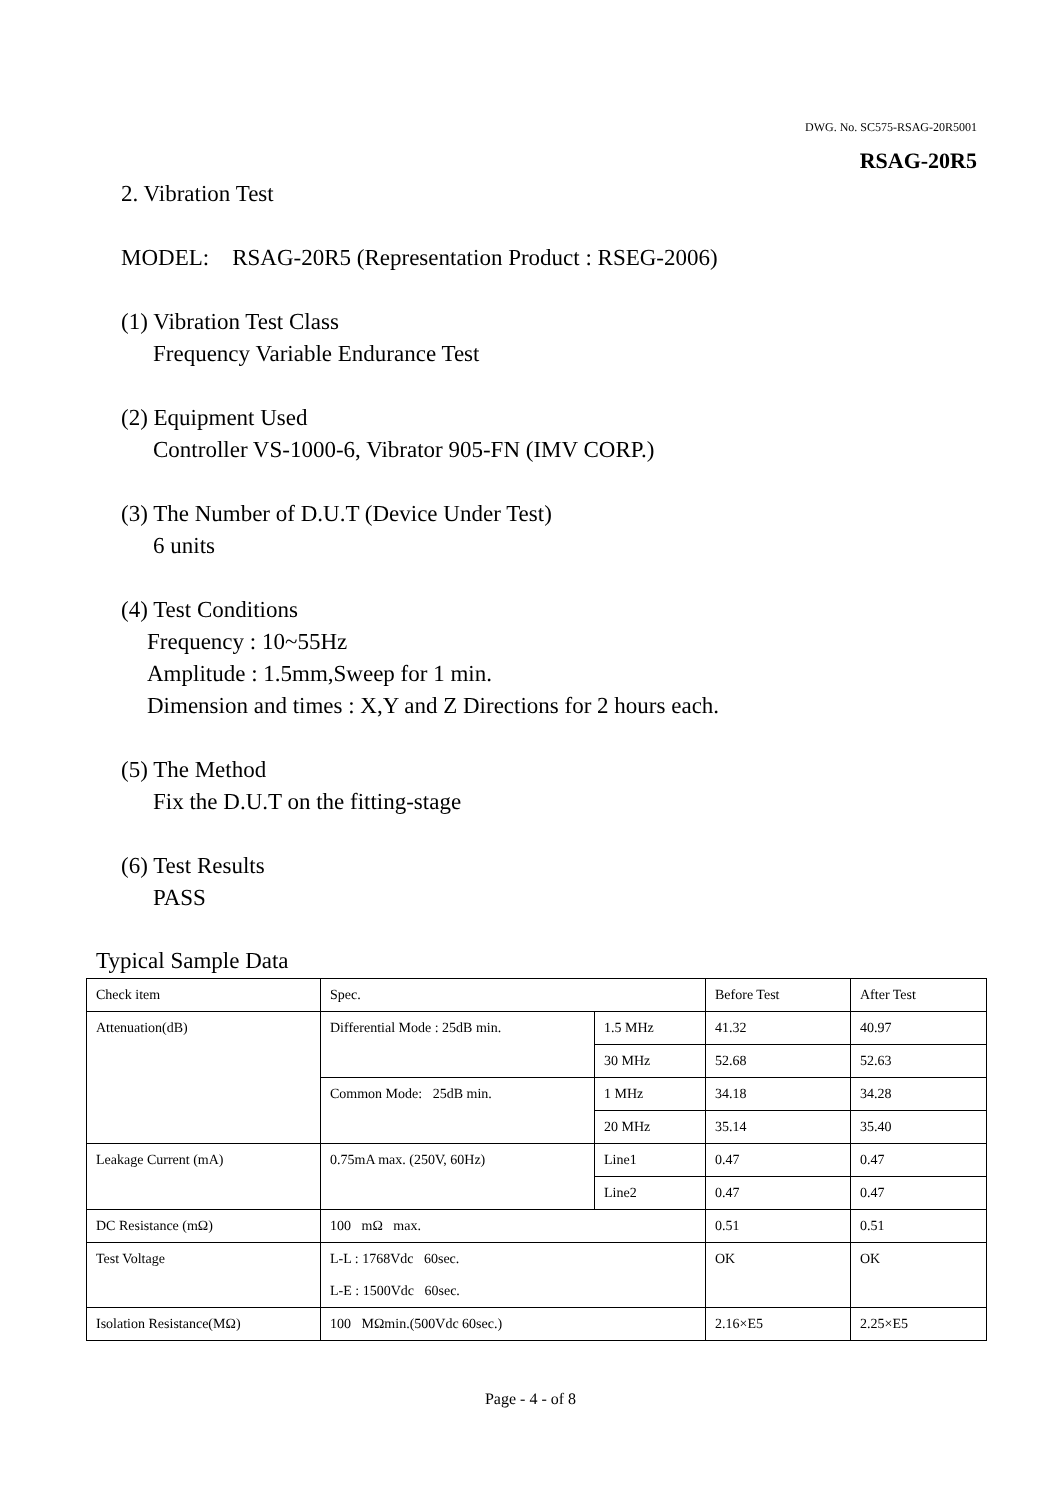DWG. No. SC575-RSAG-20R5001
RSAG-20R5
2. Vibration Test
MODEL: RSAG-20R5 (Representation Product : RSEG-2006)
(1) Vibration Test Class
Frequency Variable Endurance Test
(2) Equipment Used
Controller VS-1000-6, Vibrator 905-FN (IMV CORP.)
(3) The Number of D.U.T (Device Under Test)
6 units
(4) Test Conditions
Frequency : 10~55Hz
Amplitude : 1.5mm,Sweep for 1 min.
Dimension and times : X,Y and Z Directions for 2 hours each.
(5) The Method
Fix the D.U.T on the fitting-stage
(6) Test Results
PASS
Typical Sample Data
| Check item | Spec. | | Before Test | After Test |
| Attenuation(dB) | Differential Mode : 25dB min. | 1.5 MHz | 41.32 | 40.97 |
| | | 30 MHz | 52.68 | 52.63 |
| | Common Mode: 25dB min. | 1 MHz | 34.18 | 34.28 |
| | | 20 MHz | 35.14 | 35.40 |
| Leakage Current (mA) | 0.75mA max. (250V, 60Hz) | Line1 | 0.47 | 0.47 |
| | | Line2 | 0.47 | 0.47 |
| DC Resistance (mΩ) | 100 mΩ max. | | 0.51 | 0.51 |
| Test Voltage | L-L : 1768Vdc 60sec. L-E : 1500Vdc 60sec. | | OK | OK |
| Isolation Resistance(MΩ) | 100 MΩmin.(500Vdc 60sec.) | | 2.16×E5 | 2.25×E5 |
Page - 4 - of 8